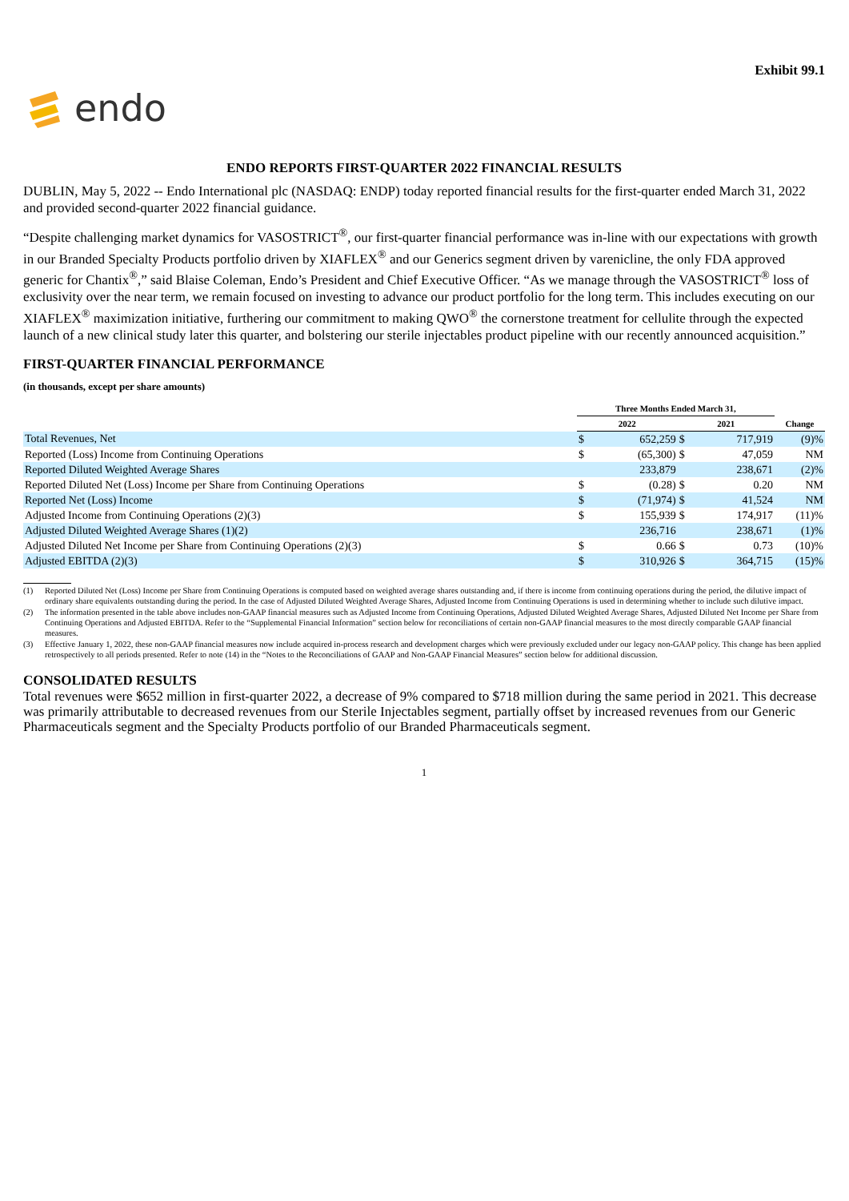Exhibit 99.1
endo
ENDO REPORTS FIRST-QUARTER 2022 FINANCIAL RESULTS
DUBLIN, May 5, 2022 -- Endo International plc (NASDAQ: ENDP) today reported financial results for the first-quarter ended March 31, 2022 and provided second-quarter 2022 financial guidance.
“Despite challenging market dynamics for VASOSTRICT<sup>®</sup>, our first-quarter financial performance was in-line with our expectations with growth in our Branded Specialty Products portfolio driven by XIAFLEX<sup>®</sup> and our Generics segment driven by varenicline, the only FDA approved generic for Chantix<sup>®</sup>,” said Blaise Coleman, Endo’s President and Chief Executive Officer. “As we manage through the VASOSTRICT<sup>®</sup> loss of exclusivity over the near term, we remain focused on investing to advance our product portfolio for the long term. This includes executing on our XIAFLEX<sup>®</sup> maximization initiative, furthering our commitment to making QWO<sup>®</sup> the cornerstone treatment for cellulite through the expected launch of a new clinical study later this quarter, and bolstering our sterile injectables product pipeline with our recently announced acquisition.”
FIRST-QUARTER FINANCIAL PERFORMANCE
(in thousands, except per share amounts)
| | Three Months Ended March 31, | | | | |
| | 2022 | | 2021 | | Change |
| Total Revenues, Net | $ | 652,259 | $ | 717,919 | (9)% |
| Reported (Loss) Income from Continuing Operations | $ | (65,300) | $ | 47,059 | NM |
| Reported Diluted Weighted Average Shares | | 233,879 | | 238,671 | (2)% |
| Reported Diluted Net (Loss) Income per Share from Continuing Operations | $ | (0.28) | $ | 0.20 | NM |
| Reported Net (Loss) Income | $ | (71,974) | $ | 41,524 | NM |
| Adjusted Income from Continuing Operations (2)(3) | $ | 155,939 | $ | 174,917 | (11)% |
| Adjusted Diluted Weighted Average Shares (1)(2) | | 236,716 | | 238,671 | (1)% |
| Adjusted Diluted Net Income per Share from Continuing Operations (2)(3) | $ | 0.66 | $ | 0.73 | (10)% |
| Adjusted EBITDA (2)(3) | $ | 310,926 | $ | 364,715 | (15)% |
(1) Reported Diluted Net (Loss) Income per Share from Continuing Operations is computed based on weighted average shares outstanding and, if there is income from continuing operations during the period, the dilutive impact of ordinary share equivalents outstanding during the period. In the case of Adjusted Diluted Weighted Average Shares, Adjusted Income from Continuing Operations is used in determining whether to include such dilutive impact.
(2) The information presented in the table above includes non-GAAP financial measures such as Adjusted Income from Continuing Operations, Adjusted Diluted Weighted Average Shares, Adjusted Diluted Net Income per Share from Continuing Operations and Adjusted EBITDA. Refer to the “Supplemental Financial Information” section below for reconciliations of certain non-GAAP financial measures to the most directly comparable GAAP financial measures.
(3) Effective January 1, 2022, these non-GAAP financial measures now include acquired in-process research and development charges which were previously excluded under our legacy non-GAAP policy. This change has been applied retrospectively to all periods presented. Refer to note (14) in the “Notes to the Reconciliations of GAAP and Non-GAAP Financial Measures” section below for additional discussion.
CONSOLIDATED RESULTS
Total revenues were $652 million in first-quarter 2022, a decrease of 9% compared to $718 million during the same period in 2021. This decrease was primarily attributable to decreased revenues from our Sterile Injectables segment, partially offset by increased revenues from our Generic Pharmaceuticals segment and the Specialty Products portfolio of our Branded Pharmaceuticals segment.
1